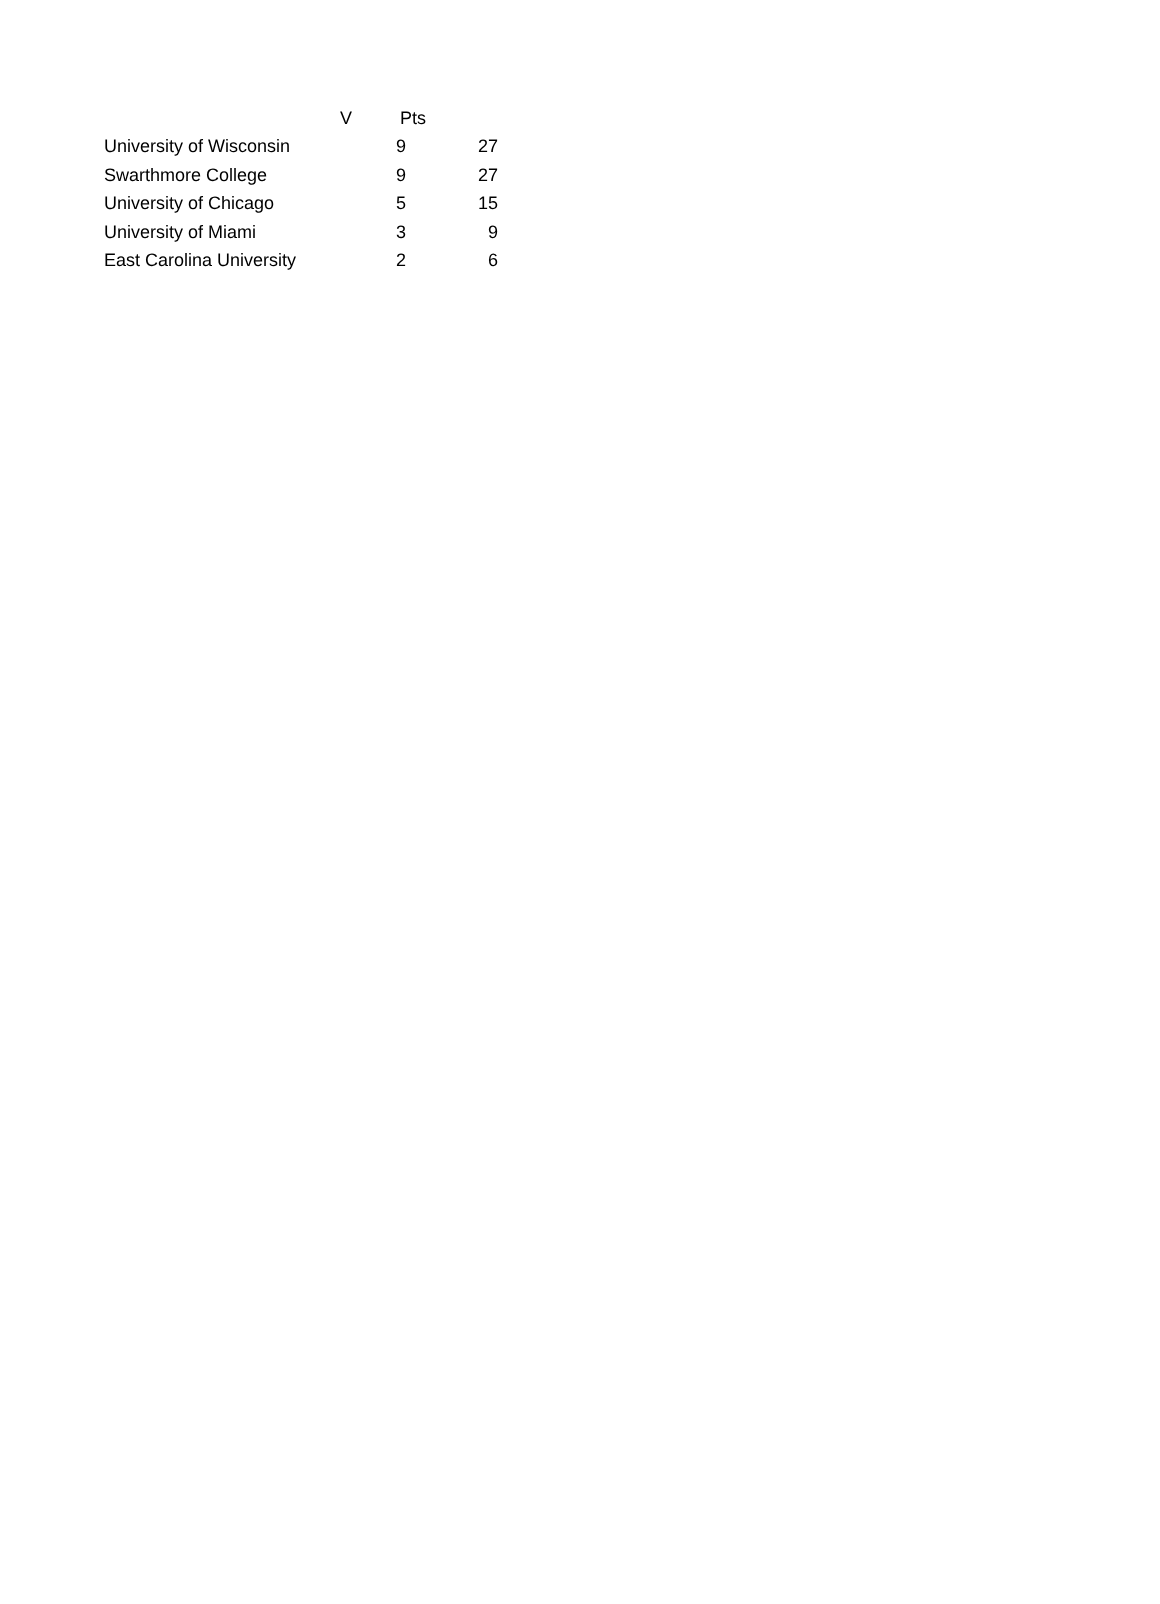| | V | Pts | |
| --- | --- | --- | --- |
| University of Wisconsin | | 9 | 27 |
| Swarthmore College | | 9 | 27 |
| University of Chicago | | 5 | 15 |
| University of Miami | | 3 | 9 |
| East Carolina University | | 2 | 6 |